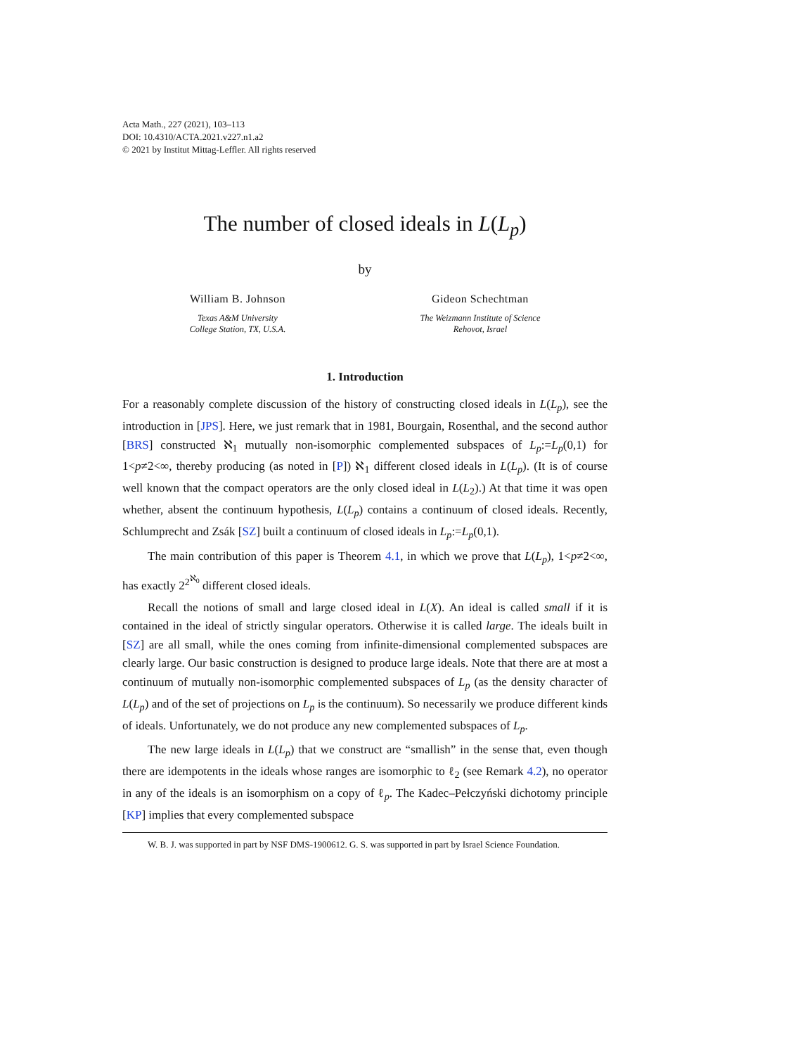Acta Math., 227 (2021), 103–113
DOI: 10.4310/ACTA.2021.v227.n1.a2
© 2021 by Institut Mittag-Leffler. All rights reserved
The number of closed ideals in L(L<sub>p</sub>)
by
William B. Johnson
Texas A&M University
College Station, TX, U.S.A.
Gideon Schechtman
The Weizmann Institute of Science
Rehovot, Israel
1. Introduction
For a reasonably complete discussion of the history of constructing closed ideals in L(L<sub>p</sub>), see the introduction in [JPS]. Here, we just remark that in 1981, Bourgain, Rosenthal, and the second author [BRS] constructed ℵ<sub>1</sub> mutually non-isomorphic complemented subspaces of L<sub>p</sub>:=L<sub>p</sub>(0,1) for 1<p≠2<∞, thereby producing (as noted in [P]) ℵ<sub>1</sub> different closed ideals in L(L<sub>p</sub>). (It is of course well known that the compact operators are the only closed ideal in L(L<sub>2</sub>).) At that time it was open whether, absent the continuum hypothesis, L(L<sub>p</sub>) contains a continuum of closed ideals. Recently, Schlumprecht and Zsák [SZ] built a continuum of closed ideals in L<sub>p</sub>:=L<sub>p</sub>(0,1).
The main contribution of this paper is Theorem 4.1, in which we prove that L(L<sub>p</sub>), 1<p≠2<∞, has exactly 2<sup>2<sup>ℵ<sub>0</sub></sup></sup> different closed ideals.
Recall the notions of small and large closed ideal in L(X). An ideal is called small if it is contained in the ideal of strictly singular operators. Otherwise it is called large. The ideals built in [SZ] are all small, while the ones coming from infinite-dimensional complemented subspaces are clearly large. Our basic construction is designed to produce large ideals. Note that there are at most a continuum of mutually non-isomorphic complemented subspaces of L<sub>p</sub> (as the density character of L(L<sub>p</sub>) and of the set of projections on L<sub>p</sub> is the continuum). So necessarily we produce different kinds of ideals. Unfortunately, we do not produce any new complemented subspaces of L<sub>p</sub>.
The new large ideals in L(L<sub>p</sub>) that we construct are “smallish” in the sense that, even though there are idempotents in the ideals whose ranges are isomorphic to ℓ<sub>2</sub> (see Remark 4.2), no operator in any of the ideals is an isomorphism on a copy of ℓ<sub>p</sub>. The Kadec–Pełczyński dichotomy principle [KP] implies that every complemented subspace
W. B. J. was supported in part by NSF DMS-1900612. G. S. was supported in part by Israel Science Foundation.